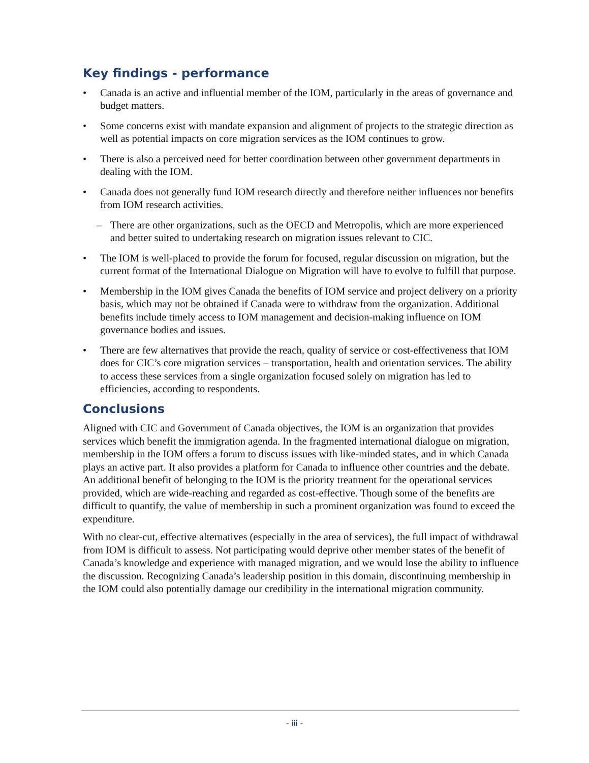Key findings - performance
• Canada is an active and influential member of the IOM, particularly in the areas of governance and budget matters.
• Some concerns exist with mandate expansion and alignment of projects to the strategic direction as well as potential impacts on core migration services as the IOM continues to grow.
• There is also a perceived need for better coordination between other government departments in dealing with the IOM.
• Canada does not generally fund IOM research directly and therefore neither influences nor benefits from IOM research activities.
– There are other organizations, such as the OECD and Metropolis, which are more experienced and better suited to undertaking research on migration issues relevant to CIC.
• The IOM is well-placed to provide the forum for focused, regular discussion on migration, but the current format of the International Dialogue on Migration will have to evolve to fulfill that purpose.
• Membership in the IOM gives Canada the benefits of IOM service and project delivery on a priority basis, which may not be obtained if Canada were to withdraw from the organization. Additional benefits include timely access to IOM management and decision-making influence on IOM governance bodies and issues.
• There are few alternatives that provide the reach, quality of service or cost-effectiveness that IOM does for CIC’s core migration services – transportation, health and orientation services. The ability to access these services from a single organization focused solely on migration has led to efficiencies, according to respondents.
Conclusions
Aligned with CIC and Government of Canada objectives, the IOM is an organization that provides services which benefit the immigration agenda. In the fragmented international dialogue on migration, membership in the IOM offers a forum to discuss issues with like-minded states, and in which Canada plays an active part. It also provides a platform for Canada to influence other countries and the debate. An additional benefit of belonging to the IOM is the priority treatment for the operational services provided, which are wide-reaching and regarded as cost-effective. Though some of the benefits are difficult to quantify, the value of membership in such a prominent organization was found to exceed the expenditure.
With no clear-cut, effective alternatives (especially in the area of services), the full impact of withdrawal from IOM is difficult to assess. Not participating would deprive other member states of the benefit of Canada’s knowledge and experience with managed migration, and we would lose the ability to influence the discussion. Recognizing Canada’s leadership position in this domain, discontinuing membership in the IOM could also potentially damage our credibility in the international migration community.
- iii -